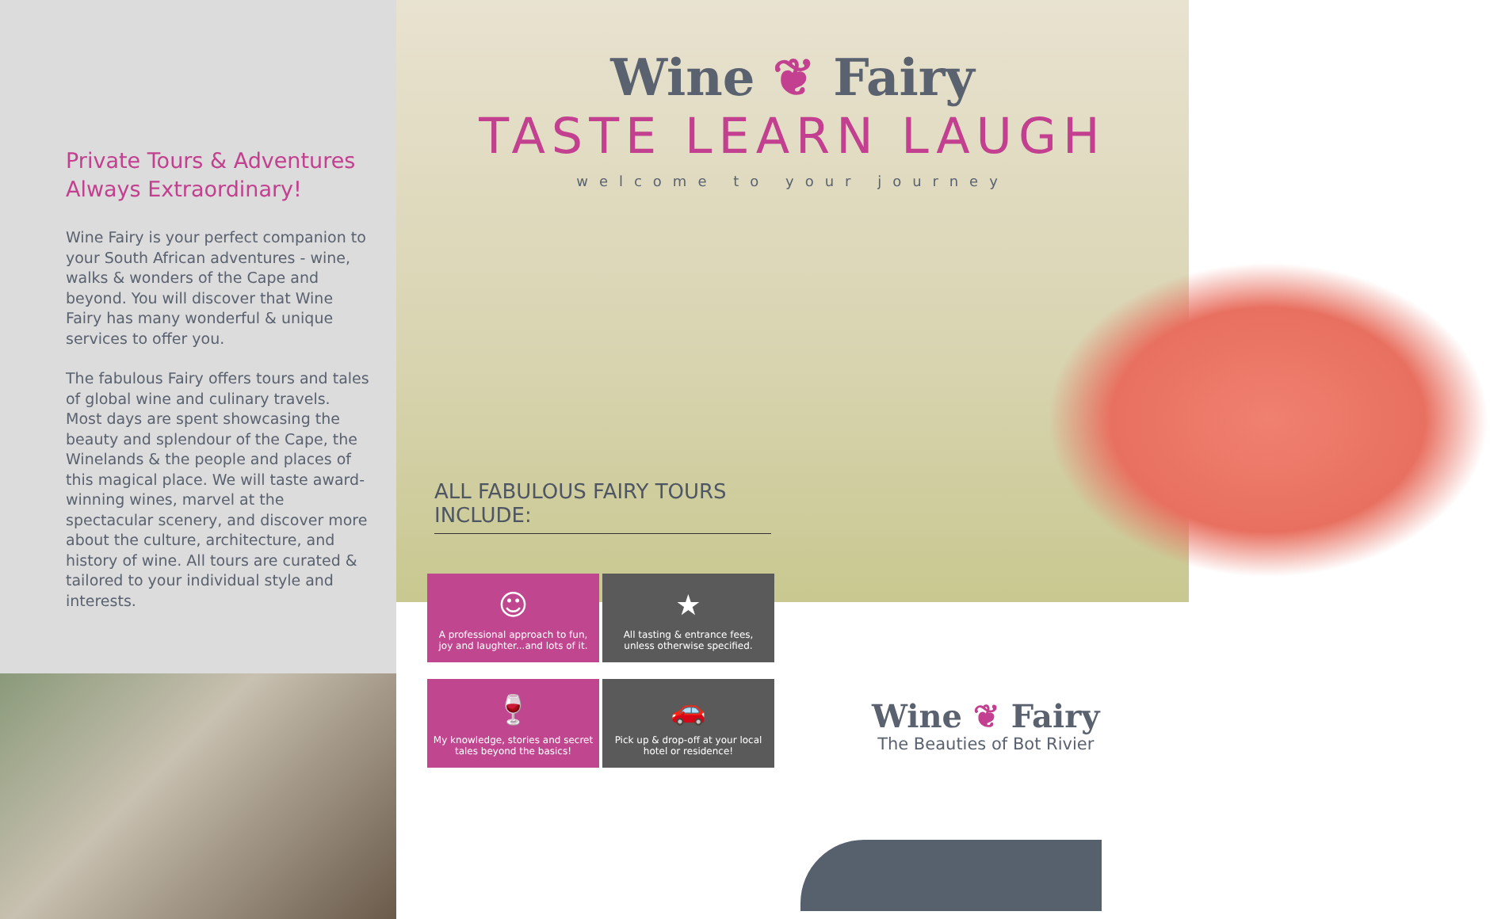Private Tours & Adventures Always Extraordinary!
Wine Fairy is your perfect companion to your South African adventures - wine, walks & wonders of the Cape and beyond. You will discover that Wine Fairy has many wonderful & unique services to offer you.
The fabulous Fairy offers tours and tales of global wine and culinary travels. Most days are spent showcasing the beauty and splendour of the Cape, the Winelands & the people and places of this magical place. We will taste award-winning wines, marvel at the spectacular scenery, and discover more about the culture, architecture, and history of wine. All tours are curated & tailored to your individual style and interests.
Wine ❦ Fairy
TASTE LEARN LAUGH
welcome to your journey
ALL FABULOUS FAIRY TOURS INCLUDE:
☺
A professional approach to fun, joy and laughter...and lots of it.
★
All tasting & entrance fees, unless otherwise specified.
🍷
My knowledge, stories and secret tales beyond the basics!
🚗
Pick up & drop-off at your local hotel or residence!
Wine ❦ Fairy
The Beauties of Bot Rivier